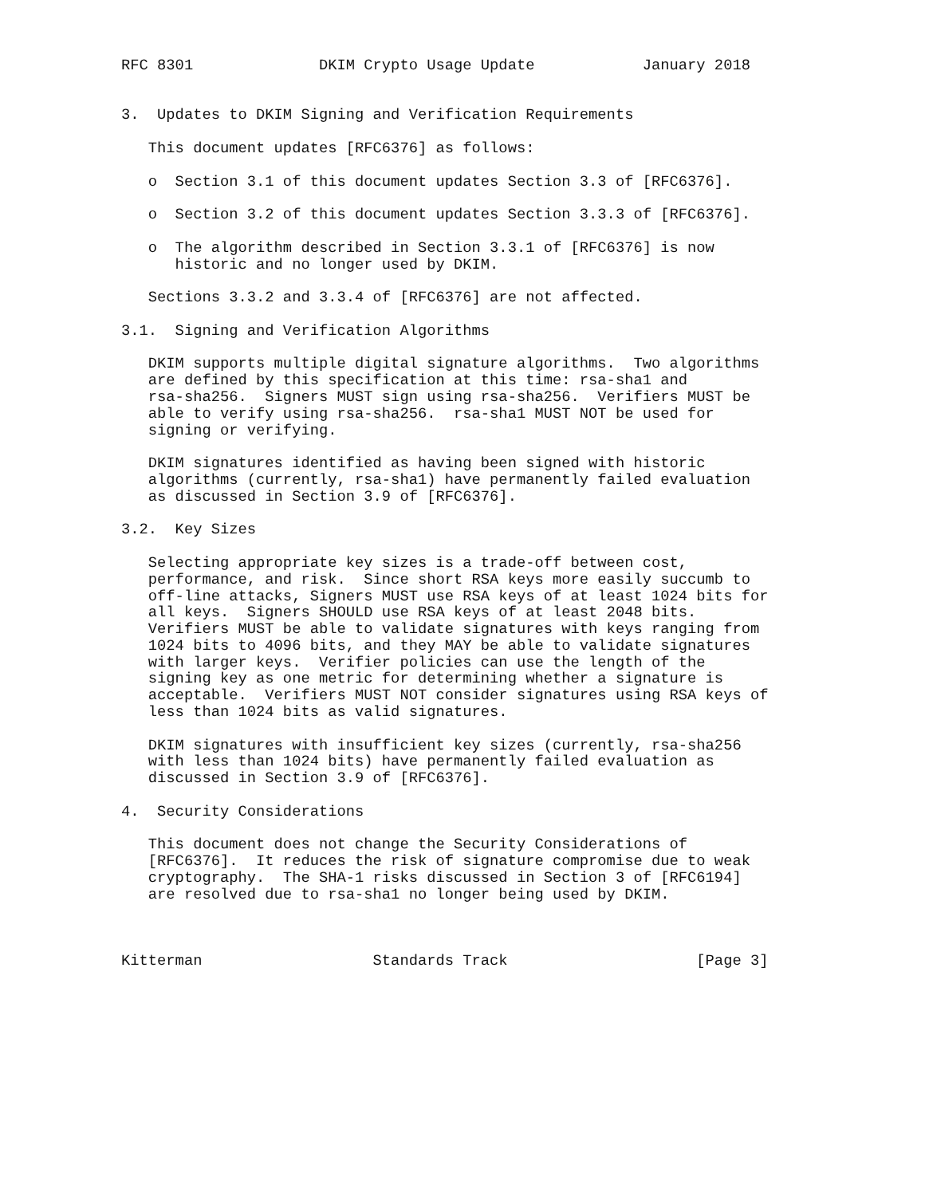RFC 8301              DKIM Crypto Usage Update            January 2018


3.  Updates to DKIM Signing and Verification Requirements

   This document updates [RFC6376] as follows:

   o  Section 3.1 of this document updates Section 3.3 of [RFC6376].

   o  Section 3.2 of this document updates Section 3.3.3 of [RFC6376].

   o  The algorithm described in Section 3.3.1 of [RFC6376] is now
      historic and no longer used by DKIM.

   Sections 3.3.2 and 3.3.4 of [RFC6376] are not affected.

3.1.  Signing and Verification Algorithms

   DKIM supports multiple digital signature algorithms.  Two algorithms
   are defined by this specification at this time: rsa-sha1 and
   rsa-sha256.  Signers MUST sign using rsa-sha256.  Verifiers MUST be
   able to verify using rsa-sha256.  rsa-sha1 MUST NOT be used for
   signing or verifying.

   DKIM signatures identified as having been signed with historic
   algorithms (currently, rsa-sha1) have permanently failed evaluation
   as discussed in Section 3.9 of [RFC6376].

3.2.  Key Sizes

   Selecting appropriate key sizes is a trade-off between cost,
   performance, and risk.  Since short RSA keys more easily succumb to
   off-line attacks, Signers MUST use RSA keys of at least 1024 bits for
   all keys.  Signers SHOULD use RSA keys of at least 2048 bits.
   Verifiers MUST be able to validate signatures with keys ranging from
   1024 bits to 4096 bits, and they MAY be able to validate signatures
   with larger keys.  Verifier policies can use the length of the
   signing key as one metric for determining whether a signature is
   acceptable.  Verifiers MUST NOT consider signatures using RSA keys of
   less than 1024 bits as valid signatures.

   DKIM signatures with insufficient key sizes (currently, rsa-sha256
   with less than 1024 bits) have permanently failed evaluation as
   discussed in Section 3.9 of [RFC6376].

4.  Security Considerations

   This document does not change the Security Considerations of
   [RFC6376].  It reduces the risk of signature compromise due to weak
   cryptography.  The SHA-1 risks discussed in Section 3 of [RFC6194]
   are resolved due to rsa-sha1 no longer being used by DKIM.



Kitterman                   Standards Track                     [Page 3]